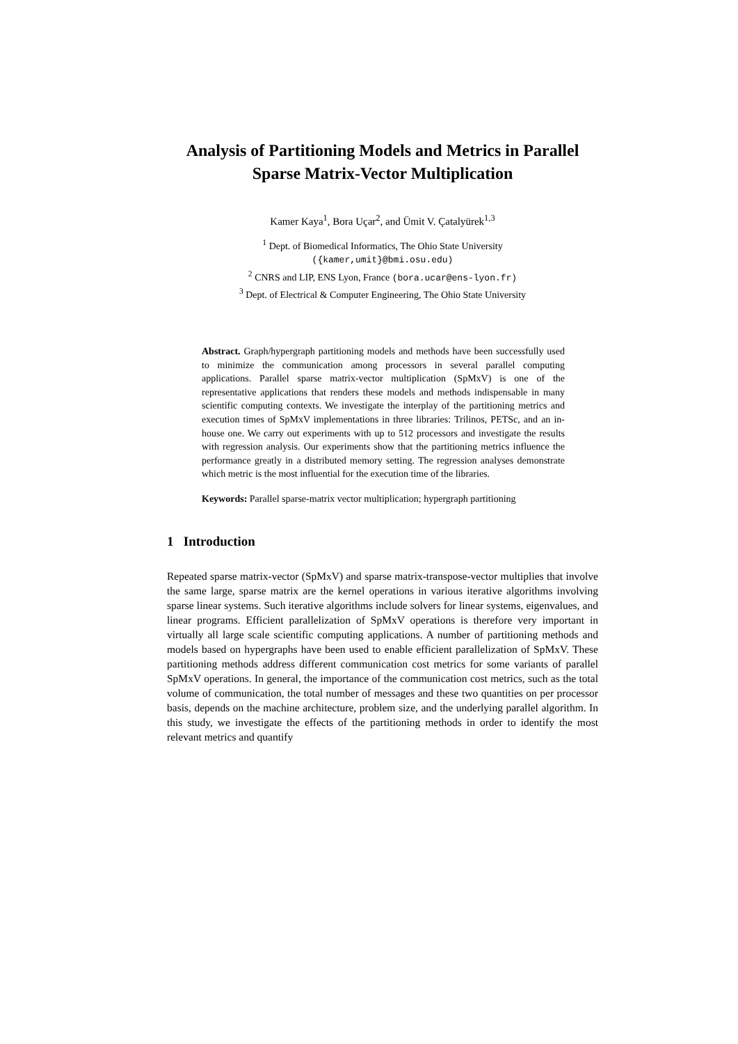Analysis of Partitioning Models and Metrics in Parallel Sparse Matrix-Vector Multiplication
Kamer Kaya<sup>1</sup>, Bora Uçar<sup>2</sup>, and Ümit V. Çatalyürek<sup>1,3</sup>
<sup>1</sup> Dept. of Biomedical Informatics, The Ohio State University
({kamer,umit}@bmi.osu.edu)
<sup>2</sup> CNRS and LIP, ENS Lyon, France (bora.ucar@ens-lyon.fr)
<sup>3</sup> Dept. of Electrical & Computer Engineering, The Ohio State University
Abstract. Graph/hypergraph partitioning models and methods have been successfully used to minimize the communication among processors in several parallel computing applications. Parallel sparse matrix-vector multiplication (SpMxV) is one of the representative applications that renders these models and methods indispensable in many scientific computing contexts. We investigate the interplay of the partitioning metrics and execution times of SpMxV implementations in three libraries: Trilinos, PETSc, and an in-house one. We carry out experiments with up to 512 processors and investigate the results with regression analysis. Our experiments show that the partitioning metrics influence the performance greatly in a distributed memory setting. The regression analyses demonstrate which metric is the most influential for the execution time of the libraries.
Keywords: Parallel sparse-matrix vector multiplication; hypergraph partitioning
1 Introduction
Repeated sparse matrix-vector (SpMxV) and sparse matrix-transpose-vector multiplies that involve the same large, sparse matrix are the kernel operations in various iterative algorithms involving sparse linear systems. Such iterative algorithms include solvers for linear systems, eigenvalues, and linear programs. Efficient parallelization of SpMxV operations is therefore very important in virtually all large scale scientific computing applications. A number of partitioning methods and models based on hypergraphs have been used to enable efficient parallelization of SpMxV. These partitioning methods address different communication cost metrics for some variants of parallel SpMxV operations. In general, the importance of the communication cost metrics, such as the total volume of communication, the total number of messages and these two quantities on per processor basis, depends on the machine architecture, problem size, and the underlying parallel algorithm. In this study, we investigate the effects of the partitioning methods in order to identify the most relevant metrics and quantify